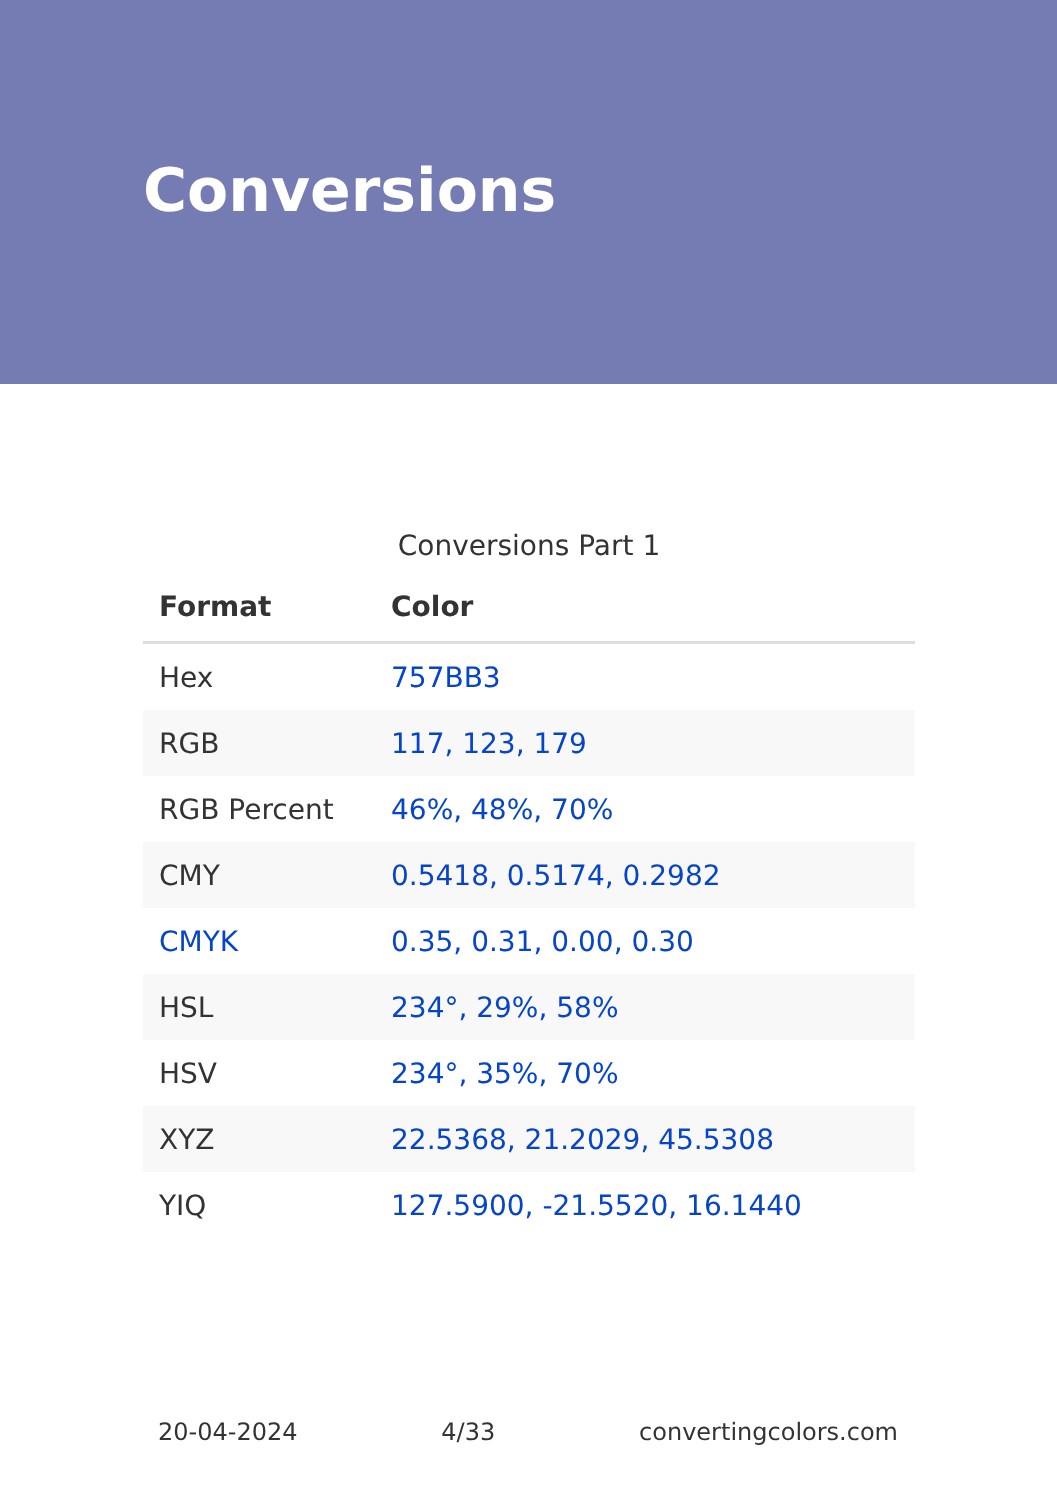Conversions
Conversions Part 1
| Format | Color |
| --- | --- |
| Hex | 757BB3 |
| RGB | 117, 123, 179 |
| RGB Percent | 46%, 48%, 70% |
| CMY | 0.5418, 0.5174, 0.2982 |
| CMYK | 0.35, 0.31, 0.00, 0.30 |
| HSL | 234°, 29%, 58% |
| HSV | 234°, 35%, 70% |
| XYZ | 22.5368, 21.2029, 45.5308 |
| YIQ | 127.5900, -21.5520, 16.1440 |
20-04-2024 4/33 convertingcolors.com